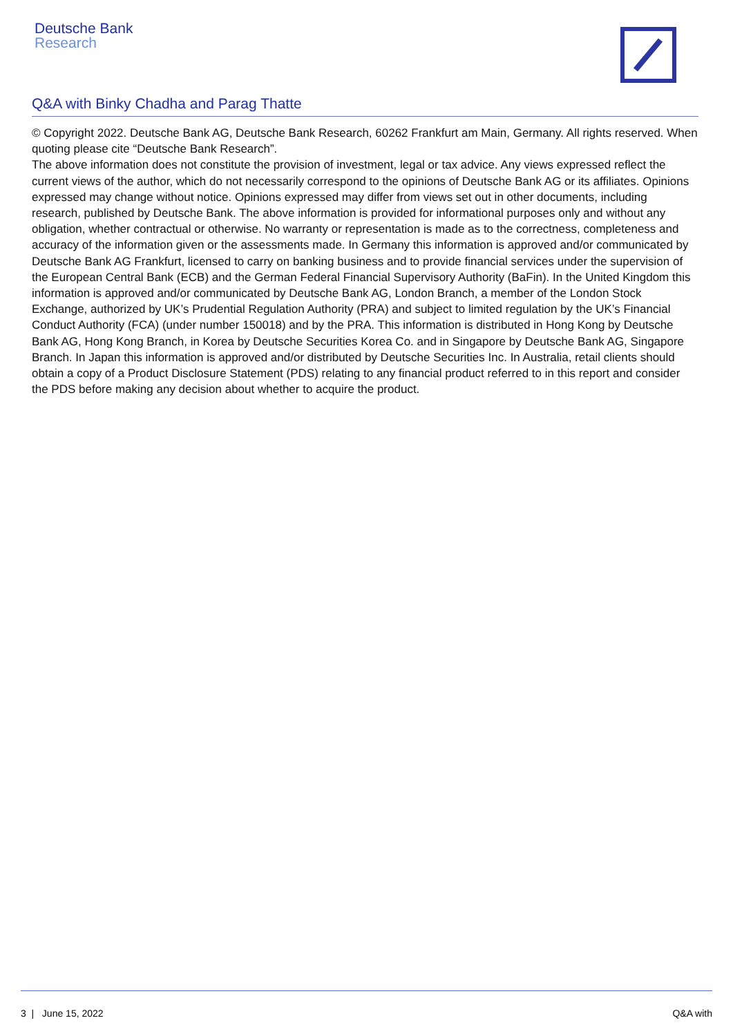Deutsche Bank
Research
Q&A with Binky Chadha and Parag Thatte
© Copyright 2022. Deutsche Bank AG, Deutsche Bank Research, 60262 Frankfurt am Main, Germany. All rights reserved. When quoting please cite “Deutsche Bank Research”.
The above information does not constitute the provision of investment, legal or tax advice. Any views expressed reflect the current views of the author, which do not necessarily correspond to the opinions of Deutsche Bank AG or its affiliates. Opinions expressed may change without notice. Opinions expressed may differ from views set out in other documents, including research, published by Deutsche Bank. The above information is provided for informational purposes only and without any obligation, whether contractual or otherwise. No warranty or representation is made as to the correctness, completeness and accuracy of the information given or the assessments made. In Germany this information is approved and/or communicated by Deutsche Bank AG Frankfurt, licensed to carry on banking business and to provide financial services under the supervision of the European Central Bank (ECB) and the German Federal Financial Supervisory Authority (BaFin). In the United Kingdom this information is approved and/or communicated by Deutsche Bank AG, London Branch, a member of the London Stock Exchange, authorized by UK’s Prudential Regulation Authority (PRA) and subject to limited regulation by the UK’s Financial Conduct Authority (FCA) (under number 150018) and by the PRA. This information is distributed in Hong Kong by Deutsche Bank AG, Hong Kong Branch, in Korea by Deutsche Securities Korea Co. and in Singapore by Deutsche Bank AG, Singapore Branch. In Japan this information is approved and/or distributed by Deutsche Securities Inc. In Australia, retail clients should obtain a copy of a Product Disclosure Statement (PDS) relating to any financial product referred to in this report and consider the PDS before making any decision about whether to acquire the product.
3 | June 15, 2022 Q&A with